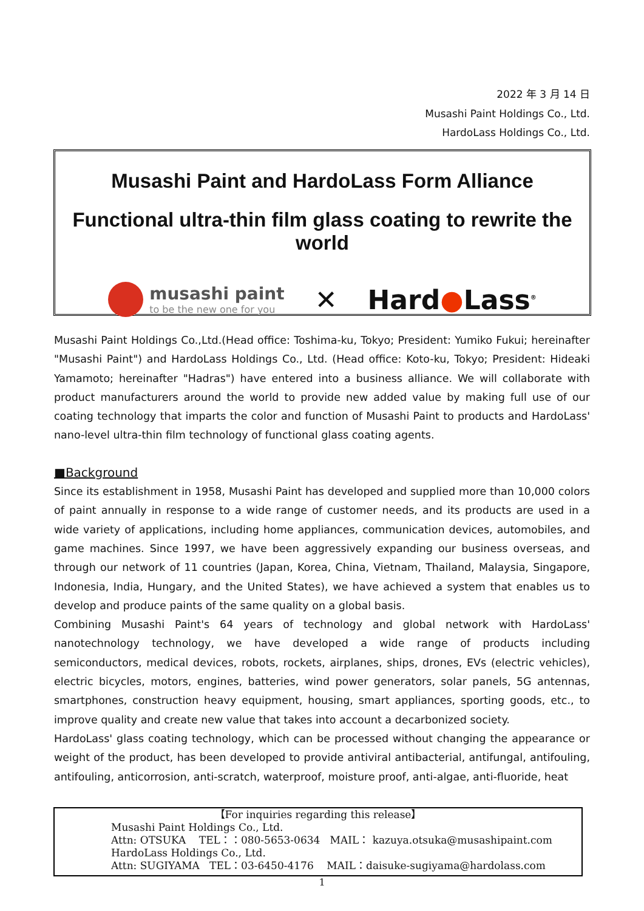2022 年 3 月 14 日
Musashi Paint Holdings Co., Ltd.
HardoLass Holdings Co., Ltd.
Musashi Paint and HardoLass Form Alliance
Functional ultra-thin film glass coating to rewrite the world
musashi paint
to be the new one for you
✕ Hard●Lass<sup>®</sup>
Musashi Paint Holdings Co.,Ltd.(Head office: Toshima-ku, Tokyo; President: Yumiko Fukui; hereinafter "Musashi Paint") and HardoLass Holdings Co., Ltd. (Head office: Koto-ku, Tokyo; President: Hideaki Yamamoto; hereinafter "Hadras") have entered into a business alliance. We will collaborate with product manufacturers around the world to provide new added value by making full use of our coating technology that imparts the color and function of Musashi Paint to products and HardoLass' nano-level ultra-thin film technology of functional glass coating agents.
■Background
Since its establishment in 1958, Musashi Paint has developed and supplied more than 10,000 colors of paint annually in response to a wide range of customer needs, and its products are used in a wide variety of applications, including home appliances, communication devices, automobiles, and game machines. Since 1997, we have been aggressively expanding our business overseas, and through our network of 11 countries (Japan, Korea, China, Vietnam, Thailand, Malaysia, Singapore, Indonesia, India, Hungary, and the United States), we have achieved a system that enables us to develop and produce paints of the same quality on a global basis.
Combining Musashi Paint's 64 years of technology and global network with HardoLass' nanotechnology technology, we have developed a wide range of products including semiconductors, medical devices, robots, rockets, airplanes, ships, drones, EVs (electric vehicles), electric bicycles, motors, engines, batteries, wind power generators, solar panels, 5G antennas, smartphones, construction heavy equipment, housing, smart appliances, sporting goods, etc., to improve quality and create new value that takes into account a decarbonized society.
HardoLass' glass coating technology, which can be processed without changing the appearance or weight of the product, has been developed to provide antiviral antibacterial, antifungal, antifouling, antifouling, anticorrosion, anti-scratch, waterproof, moisture proof, anti-algae, anti-fluoride, heat
【For inquiries regarding this release】
Musashi Paint Holdings Co., Ltd.
Attn: OTSUKA TEL：：080-5653-0634 MAIL： kazuya.otsuka@musashipaint.com
HardoLass Holdings Co., Ltd.
Attn: SUGIYAMA TEL：03-6450-4176 MAIL：daisuke-sugiyama@hardolass.com
1